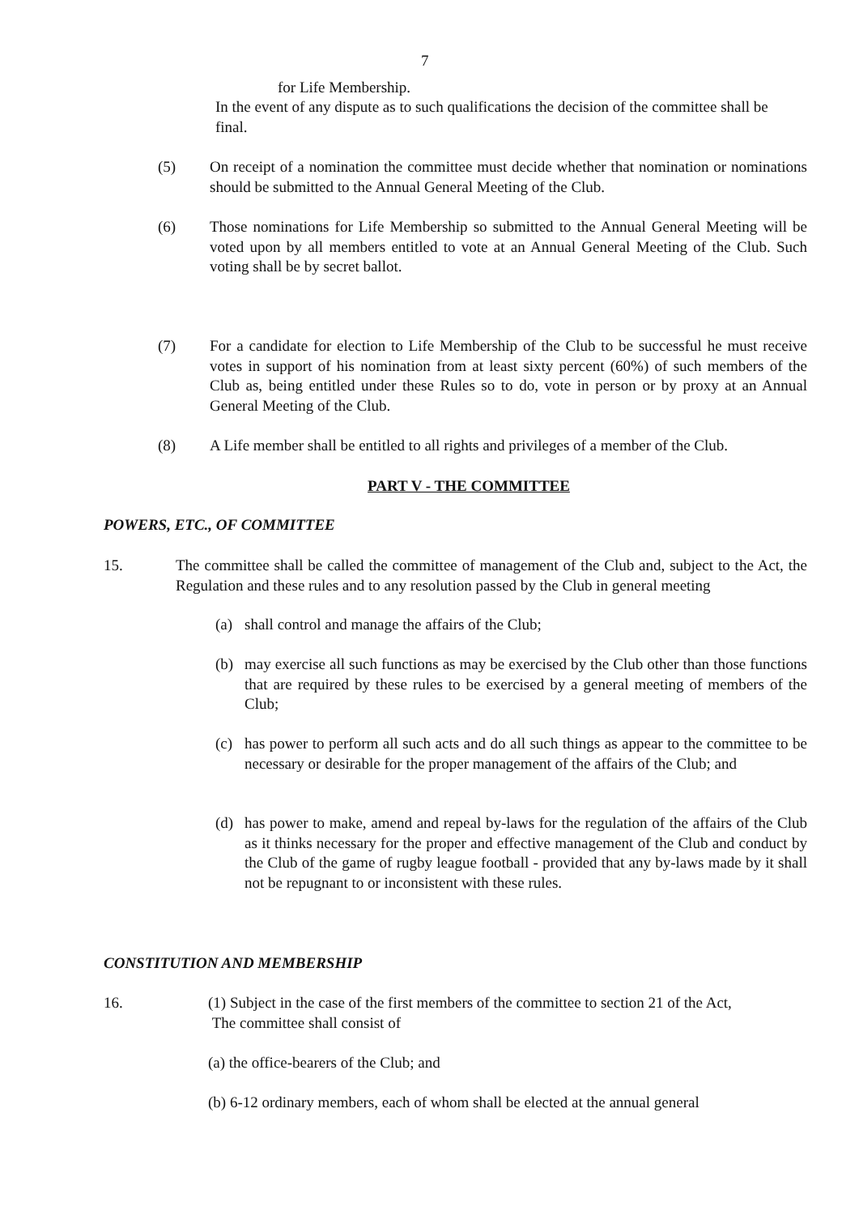7
for Life Membership.
In the event of any dispute as to such qualifications the decision of the committee shall be final.
(5) On receipt of a nomination the committee must decide whether that nomination or nominations should be submitted to the Annual General Meeting of the Club.
(6) Those nominations for Life Membership so submitted to the Annual General Meeting will be voted upon by all members entitled to vote at an Annual General Meeting of the Club. Such voting shall be by secret ballot.
(7) For a candidate for election to Life Membership of the Club to be successful he must receive votes in support of his nomination from at least sixty percent (60%) of such members of the Club as, being entitled under these Rules so to do, vote in person or by proxy at an Annual General Meeting of the Club.
(8) A Life member shall be entitled to all rights and privileges of a member of the Club.
PART V - THE COMMITTEE
POWERS, ETC., OF COMMITTEE
15. The committee shall be called the committee of management of the Club and, subject to the Act, the Regulation and these rules and to any resolution passed by the Club in general meeting
(a) shall control and manage the affairs of the Club;
(b) may exercise all such functions as may be exercised by the Club other than those functions that are required by these rules to be exercised by a general meeting of members of the Club;
(c) has power to perform all such acts and do all such things as appear to the committee to be necessary or desirable for the proper management of the affairs of the Club; and
(d) has power to make, amend and repeal by-laws for the regulation of the affairs of the Club as it thinks necessary for the proper and effective management of the Club and conduct by the Club of the game of rugby league football - provided that any by-laws made by it shall not be repugnant to or inconsistent with these rules.
CONSTITUTION AND MEMBERSHIP
16. (1) Subject in the case of the first members of the committee to section 21 of the Act,
The committee shall consist of
(a) the office-bearers of the Club; and
(b) 6-12 ordinary members, each of whom shall be elected at the annual general